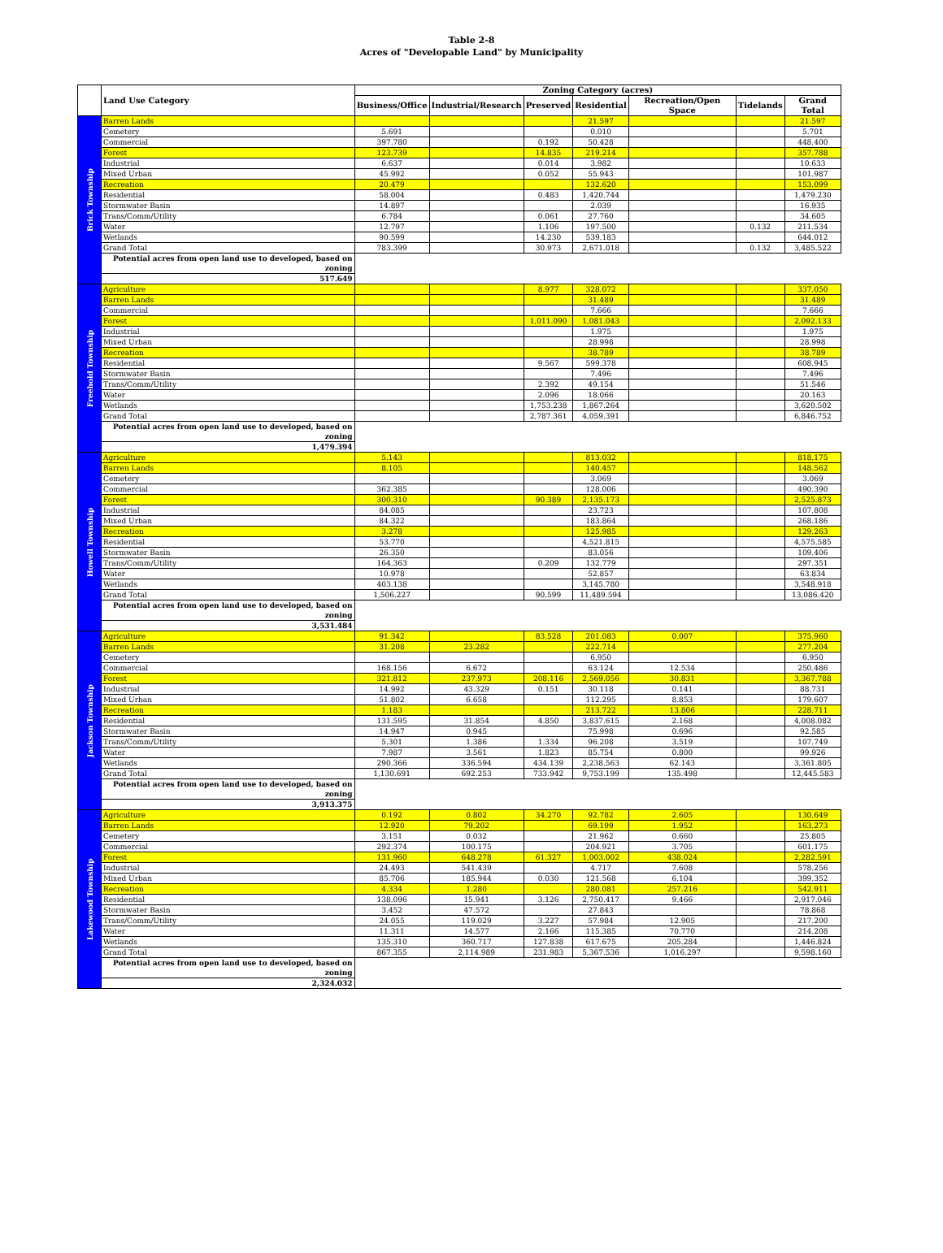Table 2-8
Acres of "Developable Land" by Municipality
| | Land Use Category | Zoning Category (acres) | | | | | | |
| --- | --- | --- | --- | --- | --- | --- | --- | --- |
| | | Business/Office | Industrial/Research | Preserved | Residential | Recreation/Open Space | Tidelands | Grand Total |
| Brick Township | Barren Lands | | | | 21.597 | | | 21.597 |
| | Cemetery | 5.691 | | | 0.010 | | | 5.701 |
| | Commercial | 397.780 | | 0.192 | 50.428 | | | 448.400 |
| | Forest | 123.739 | | 14.835 | 219.214 | | | 357.788 |
| | Industrial | 6.637 | | 0.014 | 3.982 | | | 10.633 |
| | Mixed Urban | 45.992 | | 0.052 | 55.943 | | | 101.987 |
| | Recreation | 20.479 | | | 132.620 | | | 153.099 |
| | Residential | 58.004 | | 0.483 | 1,420.744 | | | 1,479.230 |
| | Stormwater Basin | 14.897 | | | 2.039 | | | 16.935 |
| | Trans/Comm/Utility | 6.784 | | 0.061 | 27.760 | | | 34.605 |
| | Water | 12.797 | | 1.106 | 197.500 | | 0.132 | 211.534 |
| | Wetlands | 90.599 | | 14.230 | 539.183 | | | 644.012 |
| | Grand Total | 783.399 | | 30.973 | 2,671.018 | | 0.132 | 3,485.522 |
| | Potential acres from open land use to developed, based on zoning | | | | | | | |
| | 517.649 | | | | | | | |
| Freehold Township | Agriculture | | | 8.977 | 328.072 | | | 337.050 |
| | Barren Lands | | | | 31.489 | | | 31.489 |
| | Commercial | | | | 7.666 | | | 7.666 |
| | Forest | | | 1,011.090 | 1,081.043 | | | 2,092.133 |
| | Industrial | | | | 1.975 | | | 1.975 |
| | Mixed Urban | | | | 28.998 | | | 28.998 |
| | Recreation | | | | 38.789 | | | 38.789 |
| | Residential | | | 9.567 | 599.378 | | | 608.945 |
| | Stormwater Basin | | | | 7.496 | | | 7.496 |
| | Trans/Comm/Utility | | | 2.392 | 49.154 | | | 51.546 |
| | Water | | | 2.096 | 18.066 | | | 20.163 |
| | Wetlands | | | 1,753.238 | 1,867.264 | | | 3,620.502 |
| | Grand Total | | | 2,787.361 | 4,059.391 | | | 6,846.752 |
| | Potential acres from open land use to developed, based on zoning | | | | | | | |
| | 1,479.394 | | | | | | | |
| Howell Township | Agriculture | 5.143 | | | 813.032 | | | 818.175 |
| | Barren Lands | 8.105 | | | 140.457 | | | 148.562 |
| | Cemetery | | | | 3.069 | | | 3.069 |
| | Commercial | 362.385 | | | 128.006 | | | 490.390 |
| | Forest | 300.310 | | 90.389 | 2,135.173 | | | 2,525.873 |
| | Industrial | 84.085 | | | 23.723 | | | 107.808 |
| | Mixed Urban | 84.322 | | | 183.864 | | | 268.186 |
| | Recreation | 3.278 | | | 125.985 | | | 129.263 |
| | Residential | 53.770 | | | 4,521.815 | | | 4,575.585 |
| | Stormwater Basin | 26.350 | | | 83.056 | | | 109.406 |
| | Trans/Comm/Utility | 164.363 | | 0.209 | 132.779 | | | 297.351 |
| | Water | 10.978 | | | 52.857 | | | 63.834 |
| | Wetlands | 403.138 | | | 3,145.780 | | | 3,548.918 |
| | Grand Total | 1,506.227 | | 90.599 | 11,489.594 | | | 13,086.420 |
| | Potential acres from open land use to developed, based on zoning | | | | | | | |
| | 3,531.484 | | | | | | | |
| Jackson Township | Agriculture | 91.342 | | 83.528 | 201.083 | 0.007 | | 375.960 |
| | Barren Lands | 31.208 | 23.282 | | 222.714 | | | 277.204 |
| | Cemetery | | | | 6.950 | | | 6.950 |
| | Commercial | 168.156 | 6.672 | | 63.124 | 12.534 | | 250.486 |
| | Forest | 321.812 | 237.973 | 208.116 | 2,569.056 | 30.831 | | 3,367.788 |
| | Industrial | 14.992 | 43.329 | 0.151 | 30.118 | 0.141 | | 88.731 |
| | Mixed Urban | 51.802 | 6.658 | | 112.295 | 8.853 | | 179.607 |
| | Recreation | 1.183 | | | 213.722 | 13.806 | | 228.711 |
| | Residential | 131.595 | 31.854 | 4.850 | 3,837.615 | 2.168 | | 4,008.082 |
| | Stormwater Basin | 14.947 | 0.945 | | 75.998 | 0.696 | | 92.585 |
| | Trans/Comm/Utility | 5.301 | 1.386 | 1.334 | 96.208 | 3.519 | | 107.749 |
| | Water | 7.987 | 3.561 | 1.823 | 85.754 | 0.800 | | 99.926 |
| | Wetlands | 290.366 | 336.594 | 434.139 | 2,238.563 | 62.143 | | 3,361.805 |
| | Grand Total | 1,130.691 | 692.253 | 733.942 | 9,753.199 | 135.498 | | 12,445.583 |
| | Potential acres from open land use to developed, based on zoning | | | | | | | |
| | 3,913.375 | | | | | | | |
| Lakewood Township | Agriculture | 0.192 | 0.802 | 34.270 | 92.782 | 2.605 | | 130.649 |
| | Barren Lands | 12.920 | 79.202 | | 69.199 | 1.952 | | 163.273 |
| | Cemetery | 3.151 | 0.032 | | 21.962 | 0.660 | | 25.805 |
| | Commercial | 292.374 | 100.175 | | 204.921 | 3.705 | | 601.175 |
| | Forest | 131.960 | 648.278 | 61.327 | 1,003.002 | 438.024 | | 2,282.591 |
| | Industrial | 24.493 | 541.439 | | 4.717 | 7.608 | | 578.256 |
| | Mixed Urban | 85.706 | 185.944 | 0.030 | 121.568 | 6.104 | | 399.352 |
| | Recreation | 4.334 | 1.280 | | 280.081 | 257.216 | | 542.911 |
| | Residential | 138.096 | 15.941 | 3.126 | 2,750.417 | 9.466 | | 2,917.046 |
| | Stormwater Basin | 3.452 | 47.572 | | 27.843 | | | 78.868 |
| | Trans/Comm/Utility | 24.055 | 119.029 | 3.227 | 57.984 | 12.905 | | 217.200 |
| | Water | 11.311 | 14.577 | 2.166 | 115.385 | 70.770 | | 214.208 |
| | Wetlands | 135.310 | 360.717 | 127.838 | 617.675 | 205.284 | | 1,446.824 |
| | Grand Total | 867.355 | 2,114.989 | 231.983 | 5,367.536 | 1,016.297 | | 9,598.160 |
| | Potential acres from open land use to developed, based on zoning | | | | | | | |
| | 2,324.032 | | | | | | | |